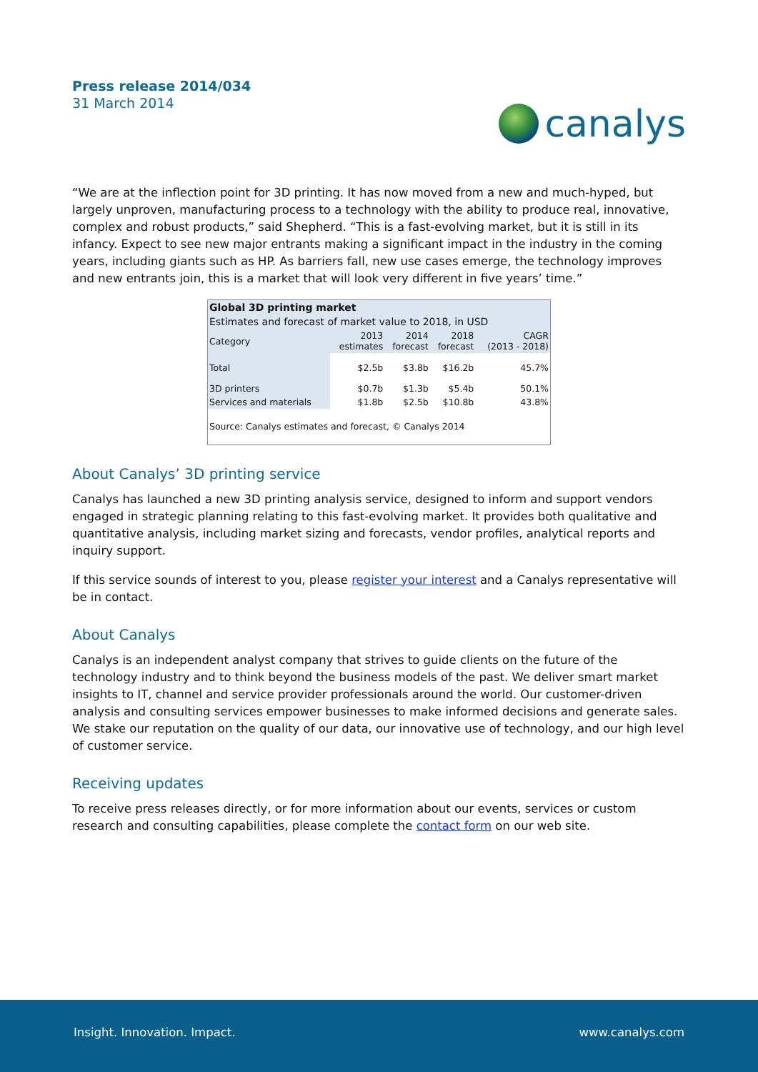Press release 2014/034
31 March 2014
canalys
“We are at the inflection point for 3D printing. It has now moved from a new and much-hyped, but largely unproven, manufacturing process to a technology with the ability to produce real, innovative, complex and robust products,” said Shepherd. “This is a fast-evolving market, but it is still in its infancy. Expect to see new major entrants making a significant impact in the industry in the coming years, including giants such as HP. As barriers fall, new use cases emerge, the technology improves and new entrants join, this is a market that will look very different in five years’ time.”
| Global 3D printing market | | | | |
| --- | --- | --- | --- | --- |
| Estimates and forecast of market value to 2018, in USD | | | | |
| Category | 2013 estimates | 2014 forecast | 2018 forecast | CAGR (2013 - 2018) |
| Total | $2.5b | $3.8b | $16.2b | 45.7% |
| 3D printers | $0.7b | $1.3b | $5.4b | 50.1% |
| Services and materials | $1.8b | $2.5b | $10.8b | 43.8% |
| Source: Canalys estimates and forecast, © Canalys 2014 | | | | |
About Canalys’ 3D printing service
Canalys has launched a new 3D printing analysis service, designed to inform and support vendors engaged in strategic planning relating to this fast-evolving market. It provides both qualitative and quantitative analysis, including market sizing and forecasts, vendor profiles, analytical reports and inquiry support.
If this service sounds of interest to you, please register your interest and a Canalys representative will be in contact.
About Canalys
Canalys is an independent analyst company that strives to guide clients on the future of the technology industry and to think beyond the business models of the past. We deliver smart market insights to IT, channel and service provider professionals around the world. Our customer-driven analysis and consulting services empower businesses to make informed decisions and generate sales. We stake our reputation on the quality of our data, our innovative use of technology, and our high level of customer service.
Receiving updates
To receive press releases directly, or for more information about our events, services or custom research and consulting capabilities, please complete the contact form on our web site.
Insight. Innovation. Impact. www.canalys.com